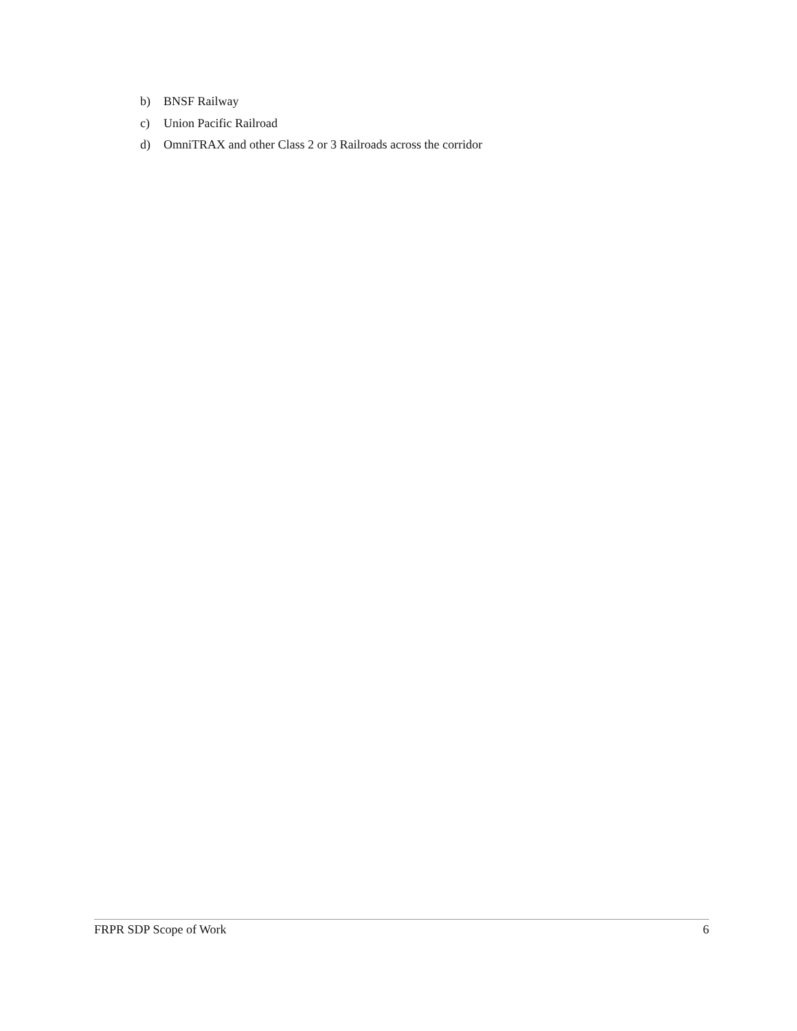b) BNSF Railway
c) Union Pacific Railroad
d) OmniTRAX and other Class 2 or 3 Railroads across the corridor
FRPR SDP Scope of Work 6